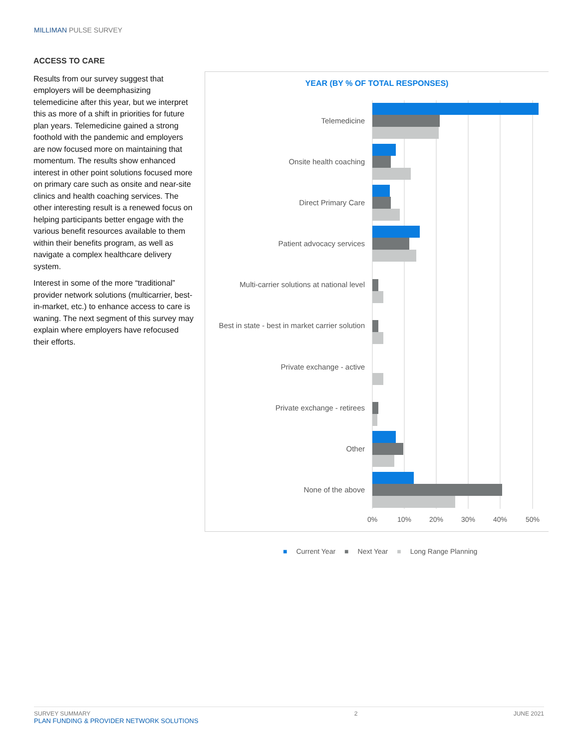MILLIMAN PULSE SURVEY
ACCESS TO CARE
Results from our survey suggest that employers will be deemphasizing telemedicine after this year, but we interpret this as more of a shift in priorities for future plan years. Telemedicine gained a strong foothold with the pandemic and employers are now focused more on maintaining that momentum. The results show enhanced interest in other point solutions focused more on primary care such as onsite and near-site clinics and health coaching services. The other interesting result is a renewed focus on helping participants better engage with the various benefit resources available to them within their benefits program, as well as navigate a complex healthcare delivery system.
Interest in some of the more “traditional” provider network solutions (multicarrier, best-in-market, etc.) to enhance access to care is waning. The next segment of this survey may explain where employers have refocused their efforts.
YEAR (BY % OF TOTAL RESPONSES)
Telemedicine
Onsite health coaching
Direct Primary Care
Patient advocacy services
Multi-carrier solutions at national level
Best in state - best in market carrier solution
Private exchange - active
Private exchange - retirees
Other
None of the above
0%
10%
20%
30%
40%
50%
■ Current Year ■ Next Year ■ Long Range Planning
SURVEY SUMMARY
PLAN FUNDING & PROVIDER NETWORK SOLUTIONS
2 JUNE 2021